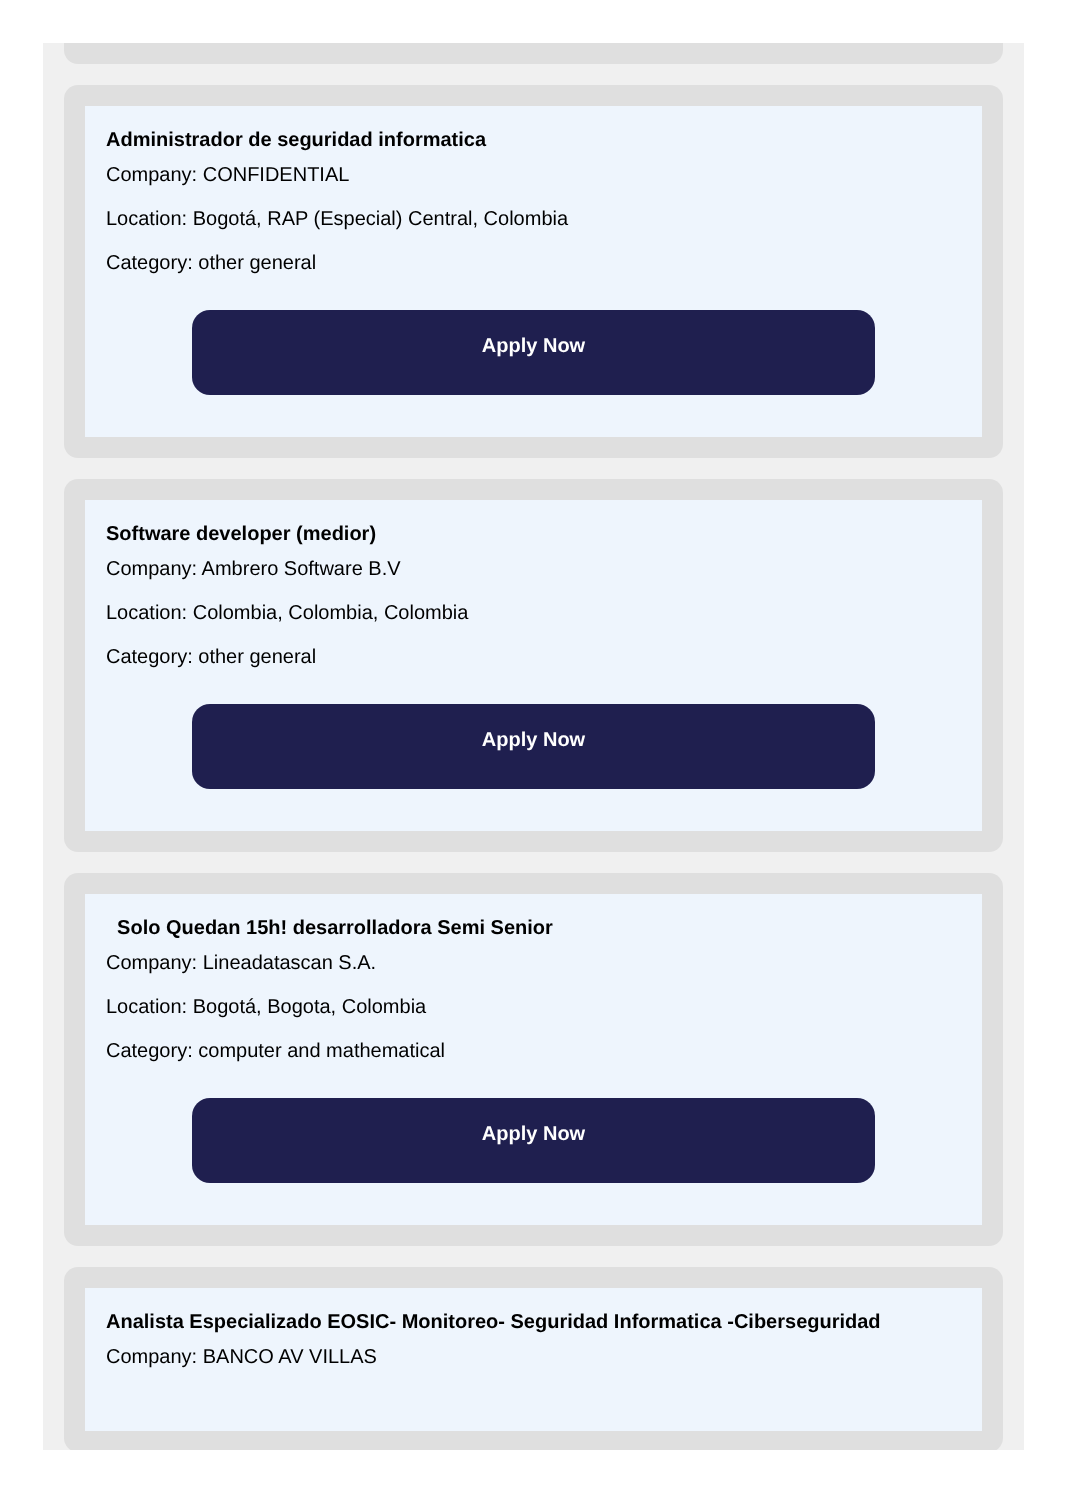Administrador de seguridad informatica
Company: CONFIDENTIAL
Location: Bogotá, RAP (Especial) Central, Colombia
Category: other general
Apply Now
Software developer (medior)
Company: Ambrero Software B.V
Location: Colombia, Colombia, Colombia
Category: other general
Apply Now
Solo Quedan 15h! desarrolladora Semi Senior
Company: Lineadatascan S.A.
Location: Bogotá, Bogota, Colombia
Category: computer and mathematical
Apply Now
Analista Especializado EOSIC- Monitoreo- Seguridad Informatica -Ciberseguridad
Company: BANCO AV VILLAS